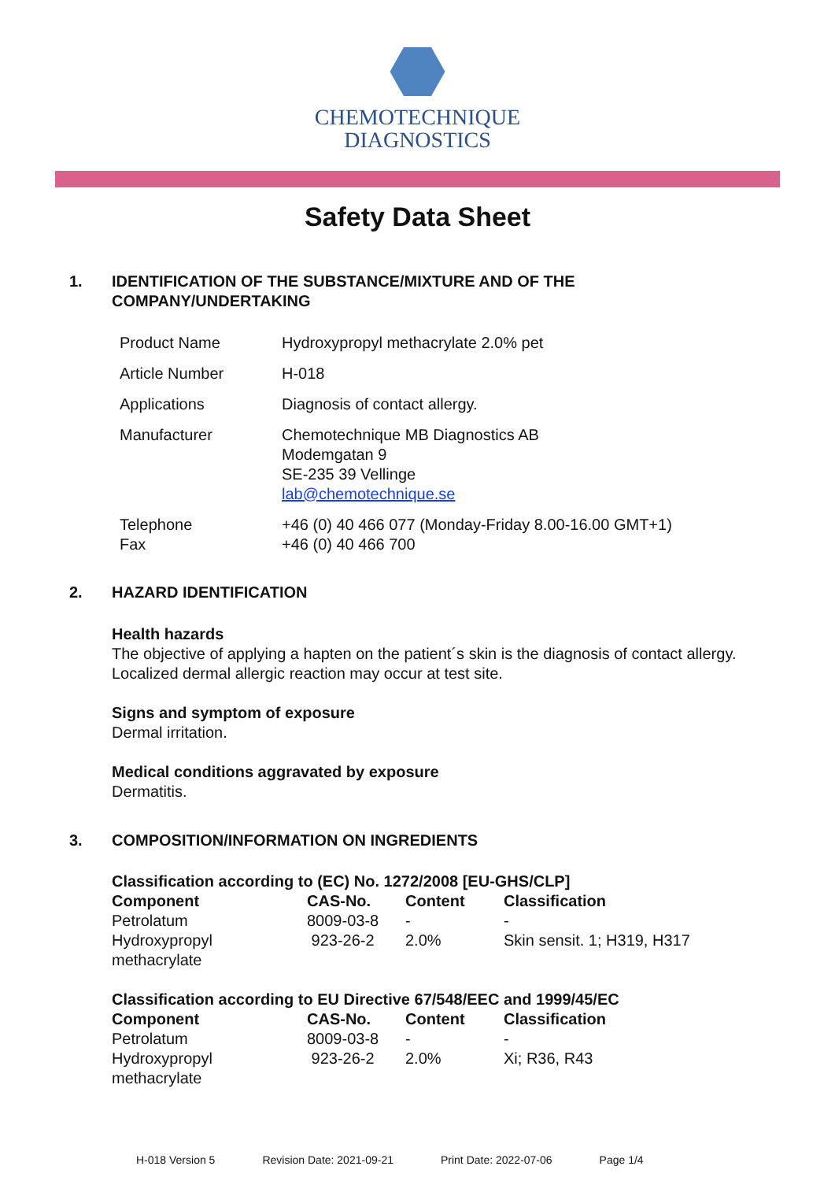CHEMOTECHNIQUE
DIAGNOSTICS
Safety Data Sheet
1. IDENTIFICATION OF THE SUBSTANCE/MIXTURE AND OF THE
COMPANY/UNDERTAKING
| Product Name | Hydroxypropyl methacrylate 2.0% pet |
| Article Number | H-018 |
| Applications | Diagnosis of contact allergy. |
| Manufacturer | Chemotechnique MB Diagnostics AB Modemgatan 9 SE-235 39 Vellinge lab@chemotechnique.se |
| Telephone Fax | +46 (0) 40 466 077 (Monday-Friday 8.00-16.00 GMT+1) +46 (0) 40 466 700 |
2. HAZARD IDENTIFICATION
Health hazards
The objective of applying a hapten on the patient´s skin is the diagnosis of contact allergy.
Localized dermal allergic reaction may occur at test site.
Signs and symptom of exposure
Dermal irritation.
Medical conditions aggravated by exposure
Dermatitis.
3. COMPOSITION/INFORMATION ON INGREDIENTS
Classification according to (EC) No. 1272/2008 [EU-GHS/CLP]
| Component | CAS-No. | Content | Classification |
| --- | --- | --- | --- |
| Petrolatum | 8009-03-8 | - | - |
| Hydroxypropyl methacrylate | 923-26-2 | 2.0% | Skin sensit. 1; H319, H317 |
Classification according to EU Directive 67/548/EEC and 1999/45/EC
| Component | CAS-No. | Content | Classification |
| --- | --- | --- | --- |
| Petrolatum | 8009-03-8 | - | - |
| Hydroxypropyl methacrylate | 923-26-2 | 2.0% | Xi; R36, R43 |
H-018 Version 5 Revision Date: 2021-09-21 Print Date: 2022-07-06 Page 1/4